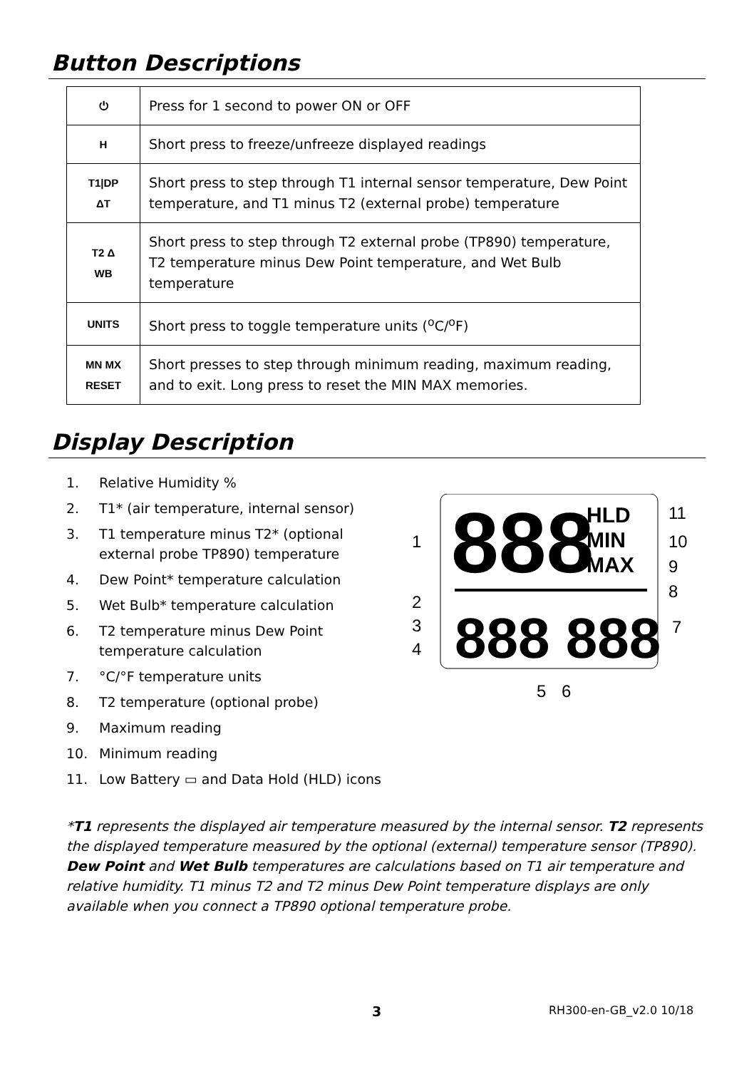Button Descriptions
| ⏻ | Press for 1 second to power ON or OFF |
| H | Short press to freeze/unfreeze displayed readings |
| T1/DP ΔT | Short press to step through T1 internal sensor temperature, Dew Point temperature, and T1 minus T2 (external probe) temperature |
| T2 Δ WB | Short press to step through T2 external probe (TP890) temperature, T2 temperature minus Dew Point temperature, and Wet Bulb temperature |
| UNITS | Short press to toggle temperature units (<sup>o</sup>C/<sup>o</sup>F) |
| MN MX RESET | Short presses to step through minimum reading, maximum reading, and to exit. Long press to reset the MIN MAX memories. |
Display Description
1. Relative Humidity %
2. T1* (air temperature, internal sensor)
3. T1 temperature minus T2* (optional external probe TP890) temperature
4. Dew Point* temperature calculation
5. Wet Bulb* temperature calculation
6. T2 temperature minus Dew Point temperature calculation
7. °C/°F temperature units
8. T2 temperature (optional probe)
9. Maximum reading
10. Minimum reading
11. Low Battery ▭ and Data Hold (HLD) icons
888
HLD
MIN
MAX
888 888
11
10
9
8
7
1
2
3
4
5
6
*T1 represents the displayed air temperature measured by the internal sensor. T2 represents the displayed temperature measured by the optional (external) temperature sensor (TP890). Dew Point and Wet Bulb temperatures are calculations based on T1 air temperature and relative humidity. T1 minus T2 and T2 minus Dew Point temperature displays are only available when you connect a TP890 optional temperature probe.
3 RH300-en-GB_v2.0 10/18